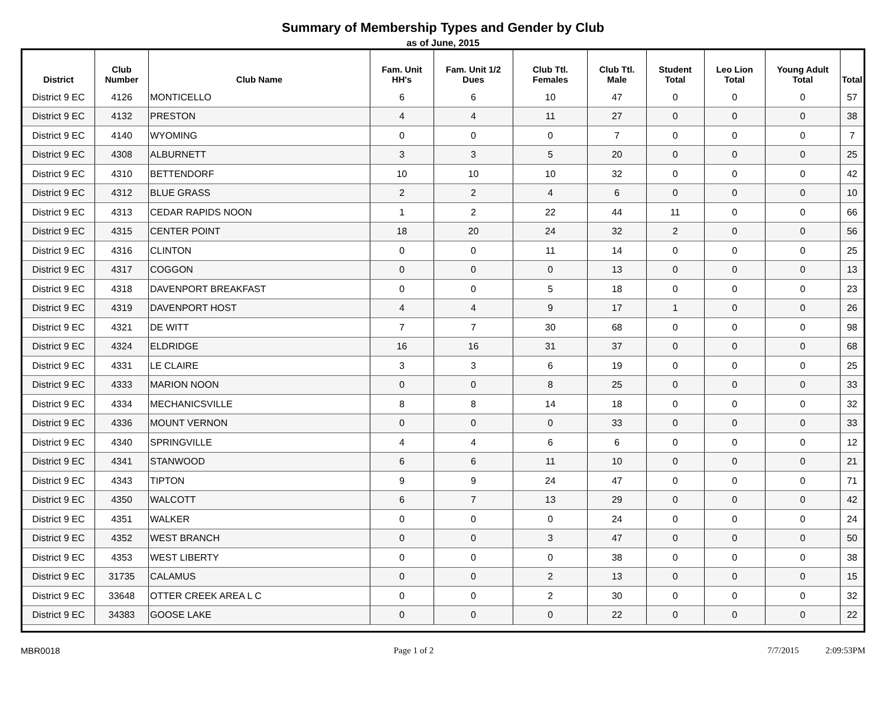Summary of Membership Types and Gender by Club
as of June, 2015
| District | Club Number | Club Name | Fam. Unit HH's | Fam. Unit 1/2 Dues | Club Ttl. Females | Club Ttl. Male | Student Total | Leo Lion Total | Young Adult Total | Total |
| --- | --- | --- | --- | --- | --- | --- | --- | --- | --- | --- |
| District 9 EC | 4126 | MONTICELLO | 6 | 6 | 10 | 47 | 0 | 0 | 0 | 57 |
| District 9 EC | 4132 | PRESTON | 4 | 4 | 11 | 27 | 0 | 0 | 0 | 38 |
| District 9 EC | 4140 | WYOMING | 0 | 0 | 0 | 7 | 0 | 0 | 0 | 7 |
| District 9 EC | 4308 | ALBURNETT | 3 | 3 | 5 | 20 | 0 | 0 | 0 | 25 |
| District 9 EC | 4310 | BETTENDORF | 10 | 10 | 10 | 32 | 0 | 0 | 0 | 42 |
| District 9 EC | 4312 | BLUE GRASS | 2 | 2 | 4 | 6 | 0 | 0 | 0 | 10 |
| District 9 EC | 4313 | CEDAR RAPIDS NOON | 1 | 2 | 22 | 44 | 11 | 0 | 0 | 66 |
| District 9 EC | 4315 | CENTER POINT | 18 | 20 | 24 | 32 | 2 | 0 | 0 | 56 |
| District 9 EC | 4316 | CLINTON | 0 | 0 | 11 | 14 | 0 | 0 | 0 | 25 |
| District 9 EC | 4317 | COGGON | 0 | 0 | 0 | 13 | 0 | 0 | 0 | 13 |
| District 9 EC | 4318 | DAVENPORT BREAKFAST | 0 | 0 | 5 | 18 | 0 | 0 | 0 | 23 |
| District 9 EC | 4319 | DAVENPORT HOST | 4 | 4 | 9 | 17 | 1 | 0 | 0 | 26 |
| District 9 EC | 4321 | DE WITT | 7 | 7 | 30 | 68 | 0 | 0 | 0 | 98 |
| District 9 EC | 4324 | ELDRIDGE | 16 | 16 | 31 | 37 | 0 | 0 | 0 | 68 |
| District 9 EC | 4331 | LE CLAIRE | 3 | 3 | 6 | 19 | 0 | 0 | 0 | 25 |
| District 9 EC | 4333 | MARION NOON | 0 | 0 | 8 | 25 | 0 | 0 | 0 | 33 |
| District 9 EC | 4334 | MECHANICSVILLE | 8 | 8 | 14 | 18 | 0 | 0 | 0 | 32 |
| District 9 EC | 4336 | MOUNT VERNON | 0 | 0 | 0 | 33 | 0 | 0 | 0 | 33 |
| District 9 EC | 4340 | SPRINGVILLE | 4 | 4 | 6 | 6 | 0 | 0 | 0 | 12 |
| District 9 EC | 4341 | STANWOOD | 6 | 6 | 11 | 10 | 0 | 0 | 0 | 21 |
| District 9 EC | 4343 | TIPTON | 9 | 9 | 24 | 47 | 0 | 0 | 0 | 71 |
| District 9 EC | 4350 | WALCOTT | 6 | 7 | 13 | 29 | 0 | 0 | 0 | 42 |
| District 9 EC | 4351 | WALKER | 0 | 0 | 0 | 24 | 0 | 0 | 0 | 24 |
| District 9 EC | 4352 | WEST BRANCH | 0 | 0 | 3 | 47 | 0 | 0 | 0 | 50 |
| District 9 EC | 4353 | WEST LIBERTY | 0 | 0 | 0 | 38 | 0 | 0 | 0 | 38 |
| District 9 EC | 31735 | CALAMUS | 0 | 0 | 2 | 13 | 0 | 0 | 0 | 15 |
| District 9 EC | 33648 | OTTER CREEK AREA L C | 0 | 0 | 2 | 30 | 0 | 0 | 0 | 32 |
| District 9 EC | 34383 | GOOSE LAKE | 0 | 0 | 0 | 22 | 0 | 0 | 0 | 22 |
MBR0018 Page 1 of 2 7/7/2015 2:09:53PM